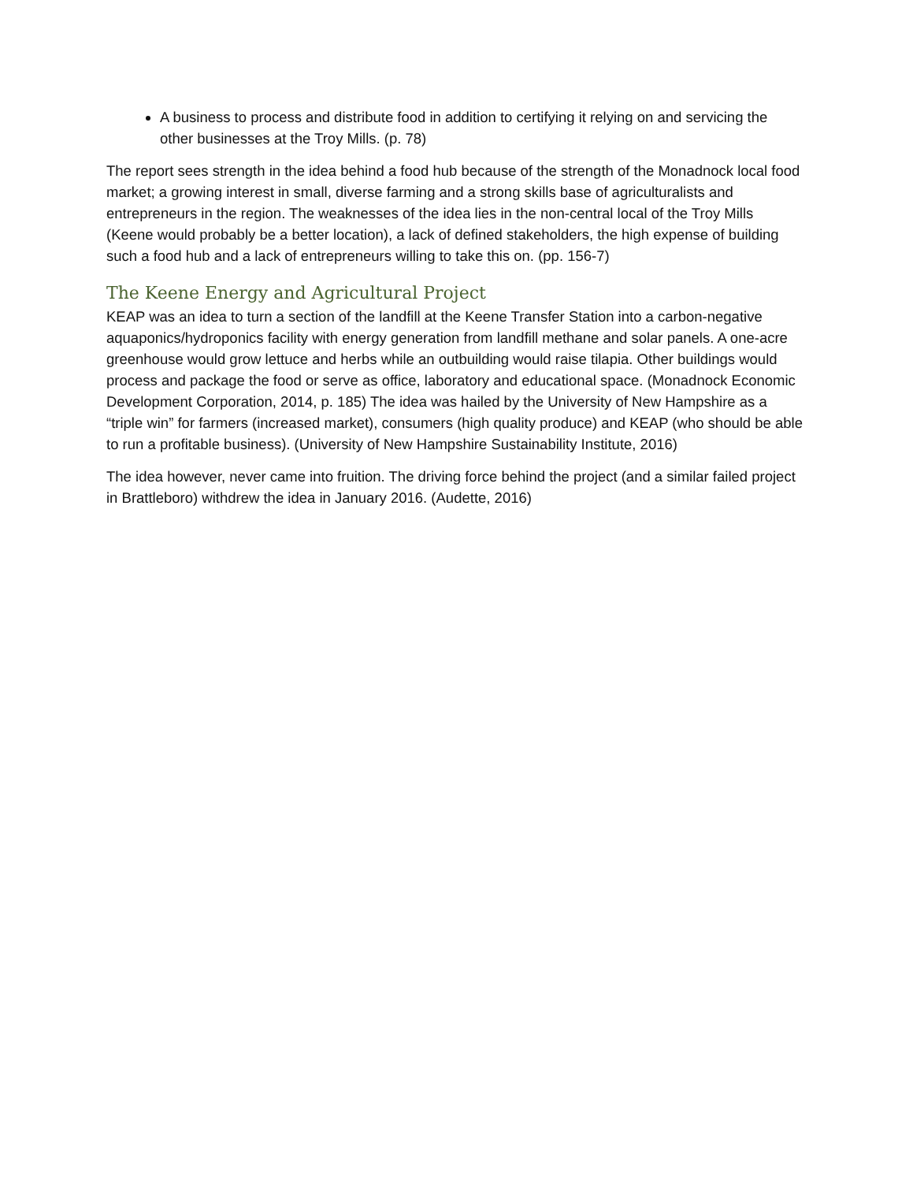A business to process and distribute food in addition to certifying it relying on and servicing the other businesses at the Troy Mills. (p. 78)
The report sees strength in the idea behind a food hub because of the strength of the Monadnock local food market; a growing interest in small, diverse farming and a strong skills base of agriculturalists and entrepreneurs in the region. The weaknesses of the idea lies in the non-central local of the Troy Mills (Keene would probably be a better location), a lack of defined stakeholders, the high expense of building such a food hub and a lack of entrepreneurs willing to take this on. (pp. 156-7)
The Keene Energy and Agricultural Project
KEAP was an idea to turn a section of the landfill at the Keene Transfer Station into a carbon-negative aquaponics/hydroponics facility with energy generation from landfill methane and solar panels. A one-acre greenhouse would grow lettuce and herbs while an outbuilding would raise tilapia. Other buildings would process and package the food or serve as office, laboratory and educational space. (Monadnock Economic Development Corporation, 2014, p. 185) The idea was hailed by the University of New Hampshire as a “triple win” for farmers (increased market), consumers (high quality produce) and KEAP (who should be able to run a profitable business). (University of New Hampshire Sustainability Institute, 2016)
The idea however, never came into fruition. The driving force behind the project (and a similar failed project in Brattleboro) withdrew the idea in January 2016. (Audette, 2016)